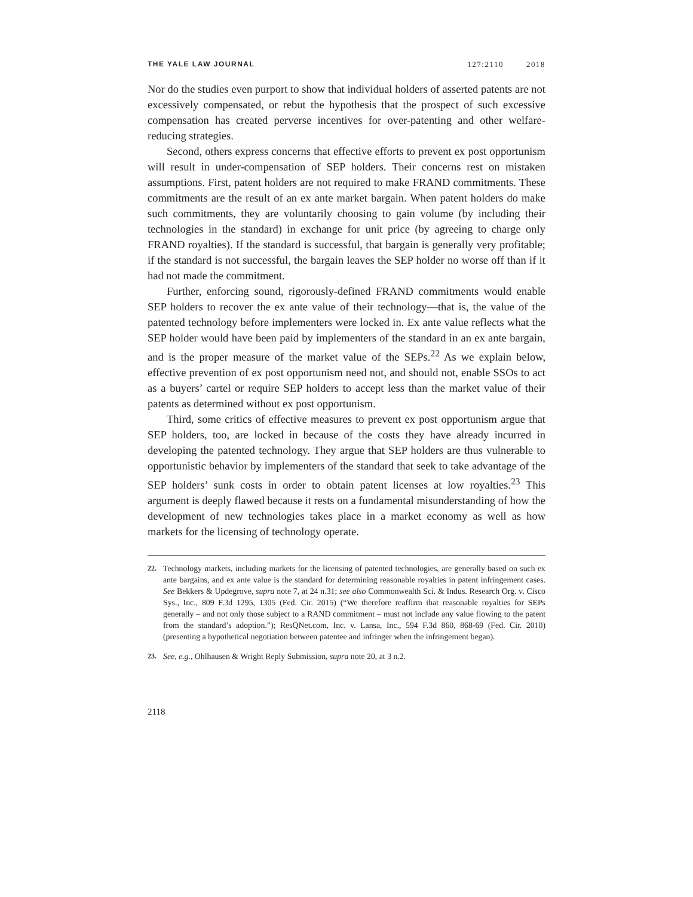THE YALE LAW JOURNAL 127:2110 2018
Nor do the studies even purport to show that individual holders of asserted patents are not excessively compensated, or rebut the hypothesis that the prospect of such excessive compensation has created perverse incentives for over-patenting and other welfare-reducing strategies.
Second, others express concerns that effective efforts to prevent ex post opportunism will result in under-compensation of SEP holders. Their concerns rest on mistaken assumptions. First, patent holders are not required to make FRAND commitments. These commitments are the result of an ex ante market bargain. When patent holders do make such commitments, they are voluntarily choosing to gain volume (by including their technologies in the standard) in exchange for unit price (by agreeing to charge only FRAND royalties). If the standard is successful, that bargain is generally very profitable; if the standard is not successful, the bargain leaves the SEP holder no worse off than if it had not made the commitment.
Further, enforcing sound, rigorously-defined FRAND commitments would enable SEP holders to recover the ex ante value of their technology—that is, the value of the patented technology before implementers were locked in. Ex ante value reflects what the SEP holder would have been paid by implementers of the standard in an ex ante bargain, and is the proper measure of the market value of the SEPs.<sup>22</sup> As we explain below, effective prevention of ex post opportunism need not, and should not, enable SSOs to act as a buyers’ cartel or require SEP holders to accept less than the market value of their patents as determined without ex post opportunism.
Third, some critics of effective measures to prevent ex post opportunism argue that SEP holders, too, are locked in because of the costs they have already incurred in developing the patented technology. They argue that SEP holders are thus vulnerable to opportunistic behavior by implementers of the standard that seek to take advantage of the SEP holders’ sunk costs in order to obtain patent licenses at low royalties.<sup>23</sup> This argument is deeply flawed because it rests on a fundamental misunderstanding of how the development of new technologies takes place in a market economy as well as how markets for the licensing of technology operate.
22. Technology markets, including markets for the licensing of patented technologies, are generally based on such ex ante bargains, and ex ante value is the standard for determining reasonable royalties in patent infringement cases. See Bekkers & Updegrove, supra note 7, at 24 n.31; see also Commonwealth Sci. & Indus. Research Org. v. Cisco Sys., Inc., 809 F.3d 1295, 1305 (Fed. Cir. 2015) (“We therefore reaffirm that reasonable royalties for SEPs generally – and not only those subject to a RAND commitment – must not include any value flowing to the patent from the standard’s adoption.”); ResQNet.com, Inc. v. Lansa, Inc., 594 F.3d 860, 868-69 (Fed. Cir. 2010) (presenting a hypothetical negotiation between patentee and infringer when the infringement began).
23. See, e.g., Ohlhausen & Wright Reply Submission, supra note 20, at 3 n.2.
2118